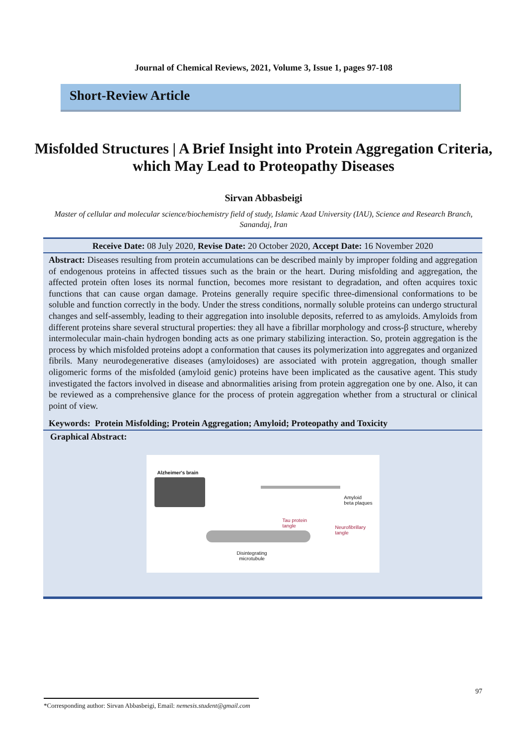Journal of Chemical Reviews, 2021, Volume 3, Issue 1, pages 97-108
Short-Review Article
Misfolded Structures | A Brief Insight into Protein Aggregation Criteria, which May Lead to Proteopathy Diseases
Sirvan Abbasbeigi
Master of cellular and molecular science/biochemistry field of study, Islamic Azad University (IAU), Science and Research Branch, Sanandaj, Iran
Receive Date: 08 July 2020, Revise Date: 20 October 2020, Accept Date: 16 November 2020
Abstract: Diseases resulting from protein accumulations can be described mainly by improper folding and aggregation of endogenous proteins in affected tissues such as the brain or the heart. During misfolding and aggregation, the affected protein often loses its normal function, becomes more resistant to degradation, and often acquires toxic functions that can cause organ damage. Proteins generally require specific three-dimensional conformations to be soluble and function correctly in the body. Under the stress conditions, normally soluble proteins can undergo structural changes and self-assembly, leading to their aggregation into insoluble deposits, referred to as amyloids. Amyloids from different proteins share several structural properties: they all have a fibrillar morphology and cross-β structure, whereby intermolecular main-chain hydrogen bonding acts as one primary stabilizing interaction. So, protein aggregation is the process by which misfolded proteins adopt a conformation that causes its polymerization into aggregates and organized fibrils. Many neurodegenerative diseases (amyloidoses) are associated with protein aggregation, though smaller oligomeric forms of the misfolded (amyloid genic) proteins have been implicated as the causative agent. This study investigated the factors involved in disease and abnormalities arising from protein aggregation one by one. Also, it can be reviewed as a comprehensive glance for the process of protein aggregation whether from a structural or clinical point of view.
Keywords: Protein Misfolding; Protein Aggregation; Amyloid; Proteopathy and Toxicity
Graphical Abstract:
Alzheimer's brain
Amyloid
beta plaques
Tau protein
tangle
Neurofibrillary
tangle
Disintegrating
microtubule
97
*Corresponding author: Sirvan Abbasbeigi, Email: nemesis.student@gmail.com